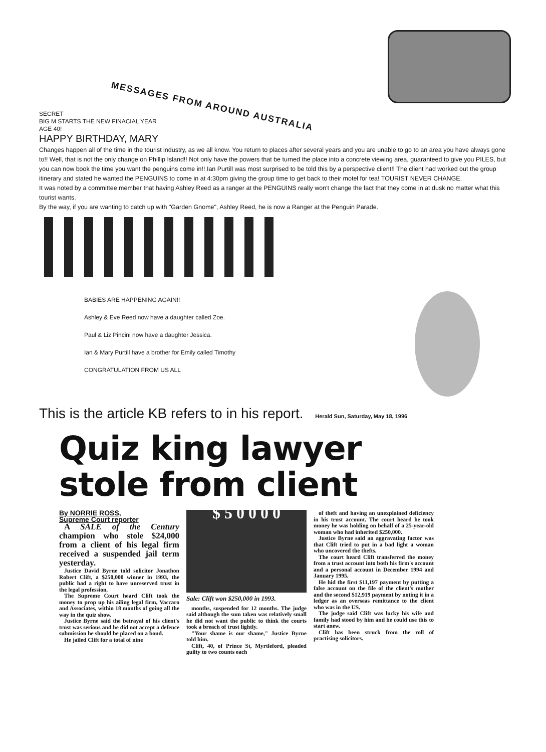MESSAGES FROM AROUND AUSTRALIA
SECRET
BIG M STARTS THE NEW FINACIAL YEAR
AGE 40!
HAPPY BIRTHDAY, MARY
Changes happen all of the time in the tourist industry, as we all know. You return to places after several years and you are unable to go to an area you have always gone to!! Well, that is not the only change on Phillip Island!! Not only have the powers that be turned the place into a concrete viewing area, guaranteed to give you PILES, but you can now book the time you want the penguins come in!! Ian Purtill was most surprised to be told this by a perspective client!! The client had worked out the group itinerary and stated he wanted the PENGUINS to come in at 4:30pm giving the group time to get back to their motel for tea! TOURIST NEVER CHANGE.
It was noted by a committee member that having Ashley Reed as a ranger at the PENGUINS really won't change the fact that they come in at dusk no matter what this tourist wants.
By the way, if you are wanting to catch up with "Garden Gnome", Ashley Reed, he is now a Ranger at the Penguin Parade.
BABIES ARE HAPPENING AGAIN!!
Ashley & Eve Reed now have a daughter called Zoe.
Paul & Liz Pincini now have a daughter Jessica.
Ian & Mary Purtill have a brother for Emily called Timothy
CONGRATULATION FROM US ALL
This is the article KB refers to in his report. Herald Sun, Saturday, May 18, 1996
Quiz king lawyer
stole from client
By NORRIE ROSS,
Supreme Court reporter
A SALE of the Century champion who stole $24,000 from a client of his legal firm received a suspended jail term yesterday.
Justice David Byrne told solicitor Jonathon Robert Clift, a $250,000 winner in 1993, the public had a right to have unreserved trust in the legal profession.
The Supreme Court heard Clift took the money to prop up his ailing legal firm, Vaccaro and Associates, within 18 months of going all the way in the quiz show.
Justice Byrne said the betrayal of his client's trust was serious and he did not accept a defence submission he should be placed on a bond.
He jailed Clift for a total of nine
$ 5 0 0 0 0
Sale: Clift won $250,000 in 1993.
months, suspended for 12 months. The judge said although the sum taken was relatively small he did not want the public to think the courts took a breach of trust lightly.
"Your shame is our shame," Justice Byrne told him.
Clift, 40, of Prince St, Myrtleford, pleaded guilty to two counts each
of theft and having an unexplained deficiency in his trust account. The court heard he took money he was holding on behalf of a 25-year-old woman who had inherited $250,000.
Justice Byrne said an aggravating factor was that Clift tried to put in a bad light a woman who uncovered the thefts.
The court heard Clift transferred the money from a trust account into both his firm's account and a personal account in December 1994 and January 1995.
He hid the first $11,197 payment by putting a false account on the file of the client's mother and the second $12,919 payment by noting it in a ledger as an overseas remittance to the client who was in the US.
The judge said Clift was lucky his wife and family had stood by him and he could use this to start anew.
Clift has been struck from the roll of practising solicitors.